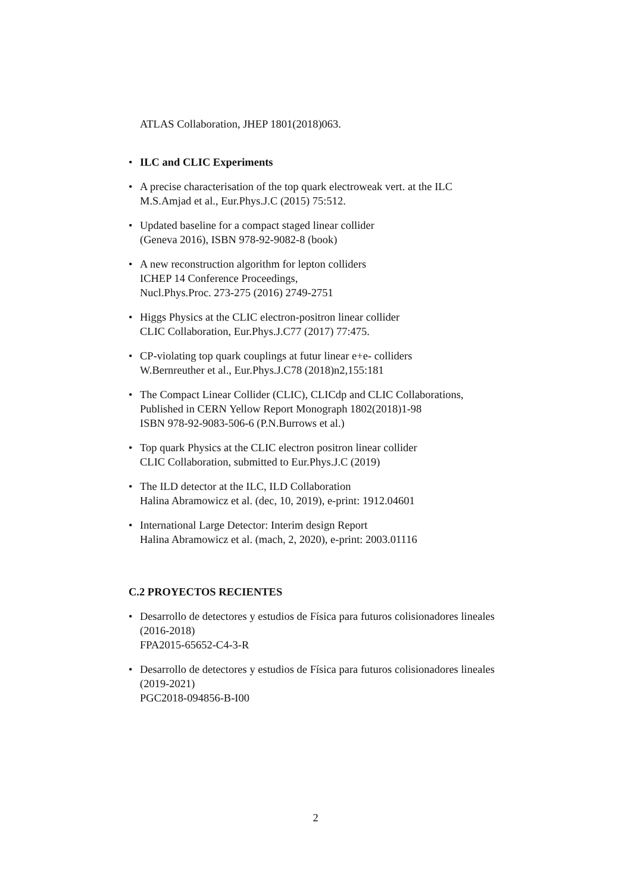ATLAS Collaboration, JHEP 1801(2018)063.
• ILC and CLIC Experiments
• A precise characterisation of the top quark electroweak vert. at the ILC
M.S.Amjad et al., Eur.Phys.J.C (2015) 75:512.
• Updated baseline for a compact staged linear collider
(Geneva 2016), ISBN 978-92-9082-8 (book)
• A new reconstruction algorithm for lepton colliders
ICHEP 14 Conference Proceedings,
Nucl.Phys.Proc. 273-275 (2016) 2749-2751
• Higgs Physics at the CLIC electron-positron linear collider
CLIC Collaboration, Eur.Phys.J.C77 (2017) 77:475.
• CP-violating top quark couplings at futur linear e+e- colliders
W.Bernreuther et al., Eur.Phys.J.C78 (2018)n2,155:181
• The Compact Linear Collider (CLIC), CLICdp and CLIC Collaborations,
Published in CERN Yellow Report Monograph 1802(2018)1-98
ISBN 978-92-9083-506-6 (P.N.Burrows et al.)
• Top quark Physics at the CLIC electron positron linear collider
CLIC Collaboration, submitted to Eur.Phys.J.C (2019)
• The ILD detector at the ILC, ILD Collaboration
Halina Abramowicz et al. (dec, 10, 2019), e-print: 1912.04601
• International Large Detector: Interim design Report
Halina Abramowicz et al. (mach, 2, 2020), e-print: 2003.01116
C.2 PROYECTOS RECIENTES
• Desarrollo de detectores y estudios de Física para futuros colisionadores lineales (2016-2018)
FPA2015-65652-C4-3-R
• Desarrollo de detectores y estudios de Física para futuros colisionadores lineales (2019-2021)
PGC2018-094856-B-I00
2